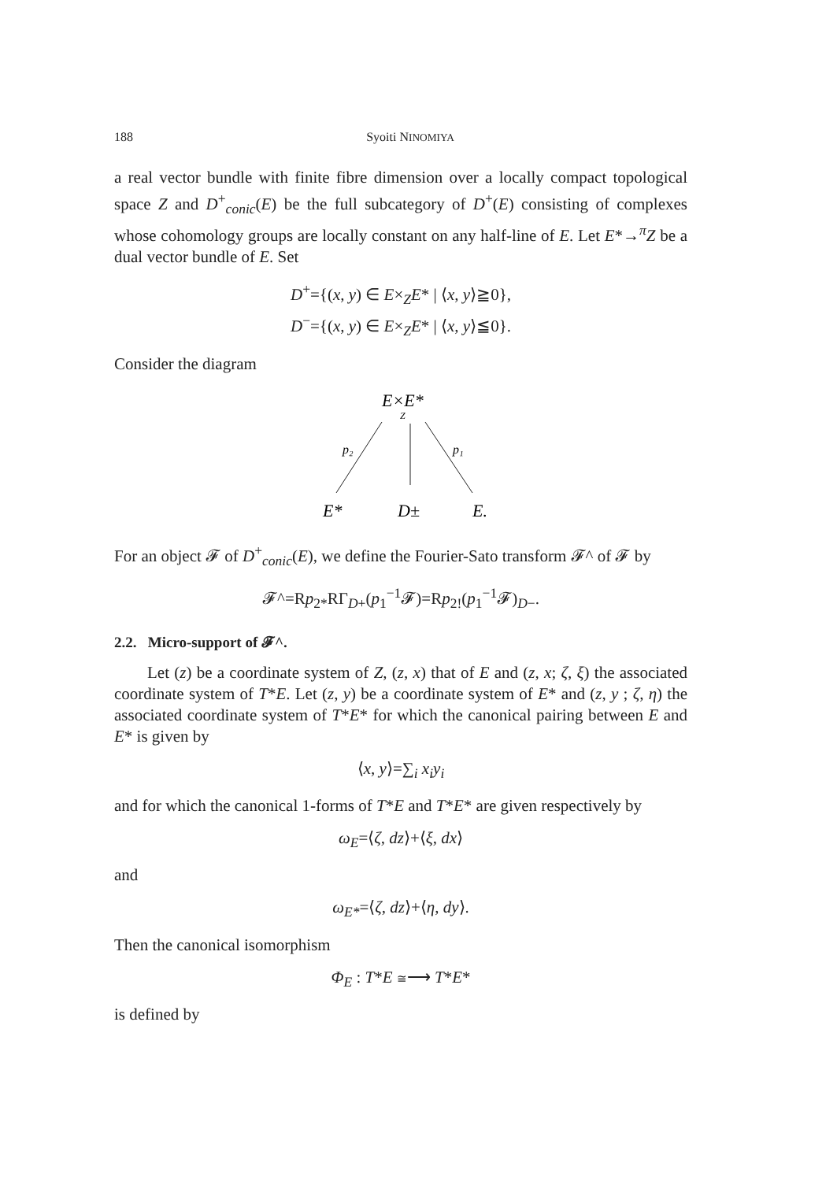188 Syoiti NINOMIYA
a real vector bundle with finite fibre dimension over a locally compact topological space Z and D<sup>+</sup><sub>conic</sub>(E) be the full subcategory of D<sup>+</sup>(E) consisting of complexes whose cohomology groups are locally constant on any half-line of E. Let E*→<sup>π</sup>Z be a dual vector bundle of E. Set
D<sup>+</sup>={(x, y) ∈ E×<sub>Z</sub>E* | ⟨x, y⟩≧0},
D<sup>−</sup>={(x, y) ∈ E×<sub>Z</sub>E* | ⟨x, y⟩≦0}.
Consider the diagram
E×E*
Z
p₂
p₁
E*
D±
E.
For an object 𝓕 of D<sup>+</sup><sub>conic</sub>(E), we define the Fourier-Sato transform 𝓕^ of 𝓕 by
𝓕^=Rp<sub>2*</sub>RΓ<sub>D+</sub>(p<sub>1</sub><sup>−1</sup>𝓕)=Rp<sub>2!</sub>(p<sub>1</sub><sup>−1</sup>𝓕)<sub>D−</sub>.
2.2. Micro-support of 𝓕^.
Let (z) be a coordinate system of Z, (z, x) that of E and (z, x; ζ, ξ) the associated coordinate system of T*E. Let (z, y) be a coordinate system of E* and (z, y ; ζ, η) the associated coordinate system of T*E* for which the canonical pairing between E and E* is given by
⟨x, y⟩=∑<sub>i</sub> x<sub>i</sub>y<sub>i</sub>
and for which the canonical 1-forms of T*E and T*E* are given respectively by
ω<sub>E</sub>=⟨ζ, dz⟩+⟨ξ, dx⟩
and
ω<sub>E*</sub>=⟨ζ, dz⟩+⟨η, dy⟩.
Then the canonical isomorphism
Φ<sub>E</sub> : T*E ≅⟶ T*E*
is defined by